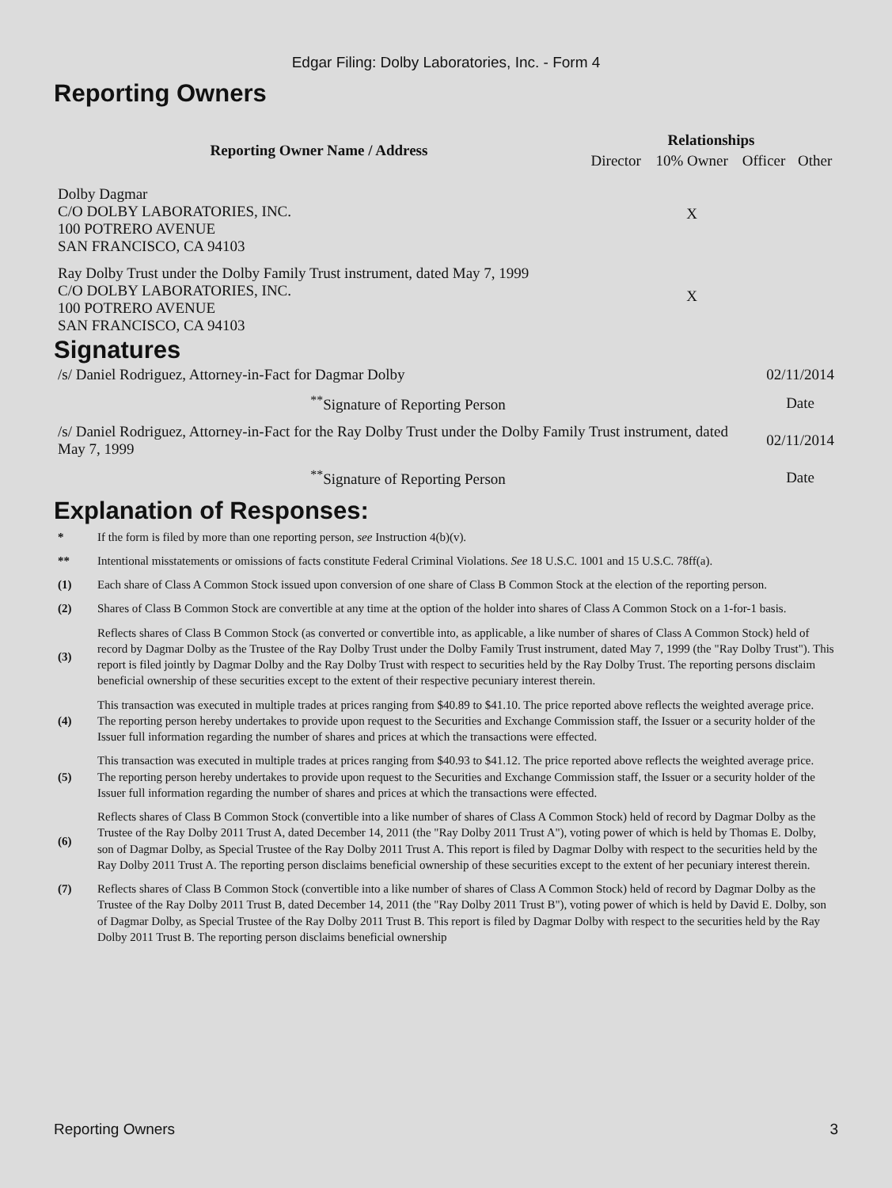Edgar Filing: Dolby Laboratories, Inc. - Form 4
Reporting Owners
| Reporting Owner Name / Address | Relationships | | | |
| --- | --- | --- | --- | --- |
| | Director | 10% Owner | Officer | Other |
| Dolby Dagmar C/O DOLBY LABORATORIES, INC. 100 POTRERO AVENUE SAN FRANCISCO, CA 94103 | | X | | |
| Ray Dolby Trust under the Dolby Family Trust instrument, dated May 7, 1999 C/O DOLBY LABORATORIES, INC. 100 POTRERO AVENUE SAN FRANCISCO, CA 94103 | | X | | |
Signatures
| /s/ Daniel Rodriguez, Attorney-in-Fact for Dagmar Dolby | 02/11/2014 |
| <sup>**</sup> Signature of Reporting Person | Date |
| /s/ Daniel Rodriguez, Attorney-in-Fact for the Ray Dolby Trust under the Dolby Family Trust instrument, dated May 7, 1999 | 02/11/2014 |
| <sup>**</sup> Signature of Reporting Person | Date |
Explanation of Responses:
| * | If the form is filed by more than one reporting person, see Instruction 4(b)(v). |
| ** | Intentional misstatements or omissions of facts constitute Federal Criminal Violations. See 18 U.S.C. 1001 and 15 U.S.C. 78ff(a). |
| (1) | Each share of Class A Common Stock issued upon conversion of one share of Class B Common Stock at the election of the reporting person. |
| (2) | Shares of Class B Common Stock are convertible at any time at the option of the holder into shares of Class A Common Stock on a 1-for-1 basis. |
| (3) | Reflects shares of Class B Common Stock (as converted or convertible into, as applicable, a like number of shares of Class A Common Stock) held of record by Dagmar Dolby as the Trustee of the Ray Dolby Trust under the Dolby Family Trust instrument, dated May 7, 1999 (the "Ray Dolby Trust"). This report is filed jointly by Dagmar Dolby and the Ray Dolby Trust with respect to securities held by the Ray Dolby Trust. The reporting persons disclaim beneficial ownership of these securities except to the extent of their respective pecuniary interest therein. |
| (4) | This transaction was executed in multiple trades at prices ranging from $40.89 to $41.10. The price reported above reflects the weighted average price. The reporting person hereby undertakes to provide upon request to the Securities and Exchange Commission staff, the Issuer or a security holder of the Issuer full information regarding the number of shares and prices at which the transactions were effected. |
| (5) | This transaction was executed in multiple trades at prices ranging from $40.93 to $41.12. The price reported above reflects the weighted average price. The reporting person hereby undertakes to provide upon request to the Securities and Exchange Commission staff, the Issuer or a security holder of the Issuer full information regarding the number of shares and prices at which the transactions were effected. |
| (6) | Reflects shares of Class B Common Stock (convertible into a like number of shares of Class A Common Stock) held of record by Dagmar Dolby as the Trustee of the Ray Dolby 2011 Trust A, dated December 14, 2011 (the "Ray Dolby 2011 Trust A"), voting power of which is held by Thomas E. Dolby, son of Dagmar Dolby, as Special Trustee of the Ray Dolby 2011 Trust A. This report is filed by Dagmar Dolby with respect to the securities held by the Ray Dolby 2011 Trust A. The reporting person disclaims beneficial ownership of these securities except to the extent of her pecuniary interest therein. |
| (7) | Reflects shares of Class B Common Stock (convertible into a like number of shares of Class A Common Stock) held of record by Dagmar Dolby as the Trustee of the Ray Dolby 2011 Trust B, dated December 14, 2011 (the "Ray Dolby 2011 Trust B"), voting power of which is held by David E. Dolby, son of Dagmar Dolby, as Special Trustee of the Ray Dolby 2011 Trust B. This report is filed by Dagmar Dolby with respect to the securities held by the Ray Dolby 2011 Trust B. The reporting person disclaims beneficial ownership |
Reporting Owners 3